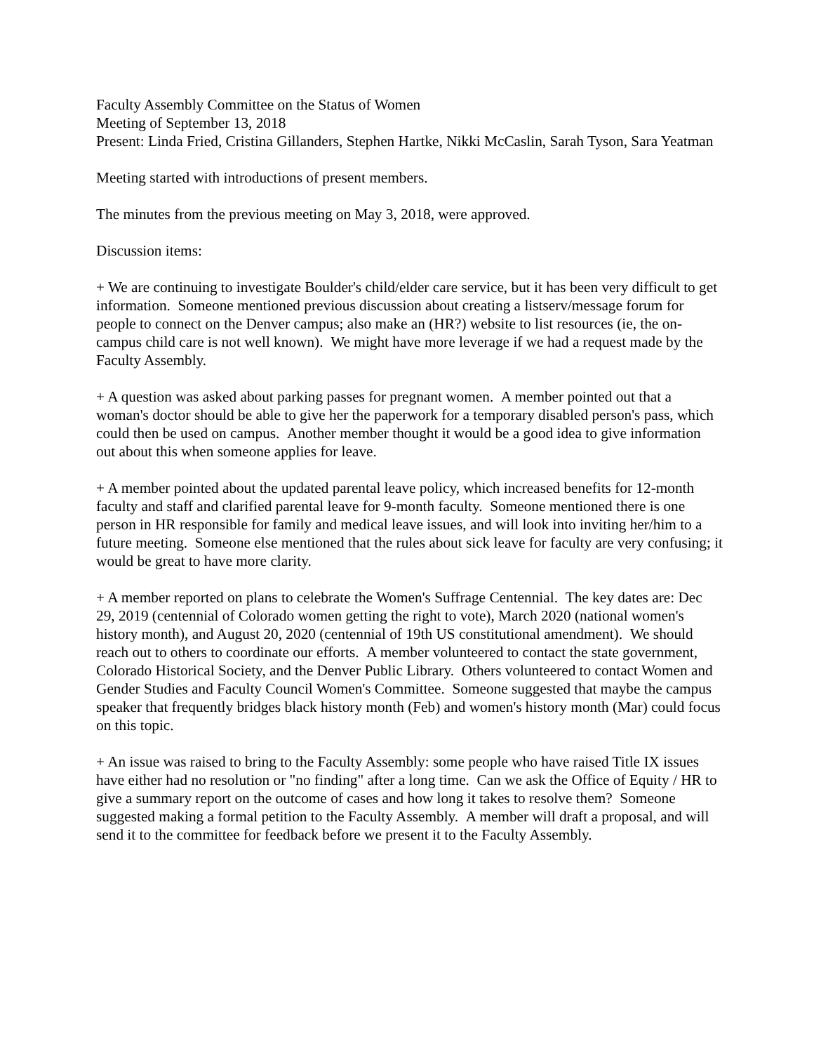Faculty Assembly Committee on the Status of Women
Meeting of September 13, 2018
Present: Linda Fried, Cristina Gillanders, Stephen Hartke, Nikki McCaslin, Sarah Tyson, Sara Yeatman
Meeting started with introductions of present members.
The minutes from the previous meeting on May 3, 2018, were approved.
Discussion items:
+ We are continuing to investigate Boulder's child/elder care service, but it has been very difficult to get information. Someone mentioned previous discussion about creating a listserv/message forum for people to connect on the Denver campus; also make an (HR?) website to list resources (ie, the on-campus child care is not well known). We might have more leverage if we had a request made by the Faculty Assembly.
+ A question was asked about parking passes for pregnant women. A member pointed out that a woman's doctor should be able to give her the paperwork for a temporary disabled person's pass, which could then be used on campus. Another member thought it would be a good idea to give information out about this when someone applies for leave.
+ A member pointed about the updated parental leave policy, which increased benefits for 12-month faculty and staff and clarified parental leave for 9-month faculty. Someone mentioned there is one person in HR responsible for family and medical leave issues, and will look into inviting her/him to a future meeting. Someone else mentioned that the rules about sick leave for faculty are very confusing; it would be great to have more clarity.
+ A member reported on plans to celebrate the Women's Suffrage Centennial. The key dates are: Dec 29, 2019 (centennial of Colorado women getting the right to vote), March 2020 (national women's history month), and August 20, 2020 (centennial of 19th US constitutional amendment). We should reach out to others to coordinate our efforts. A member volunteered to contact the state government, Colorado Historical Society, and the Denver Public Library. Others volunteered to contact Women and Gender Studies and Faculty Council Women's Committee. Someone suggested that maybe the campus speaker that frequently bridges black history month (Feb) and women's history month (Mar) could focus on this topic.
+ An issue was raised to bring to the Faculty Assembly: some people who have raised Title IX issues have either had no resolution or "no finding" after a long time. Can we ask the Office of Equity / HR to give a summary report on the outcome of cases and how long it takes to resolve them? Someone suggested making a formal petition to the Faculty Assembly. A member will draft a proposal, and will send it to the committee for feedback before we present it to the Faculty Assembly.